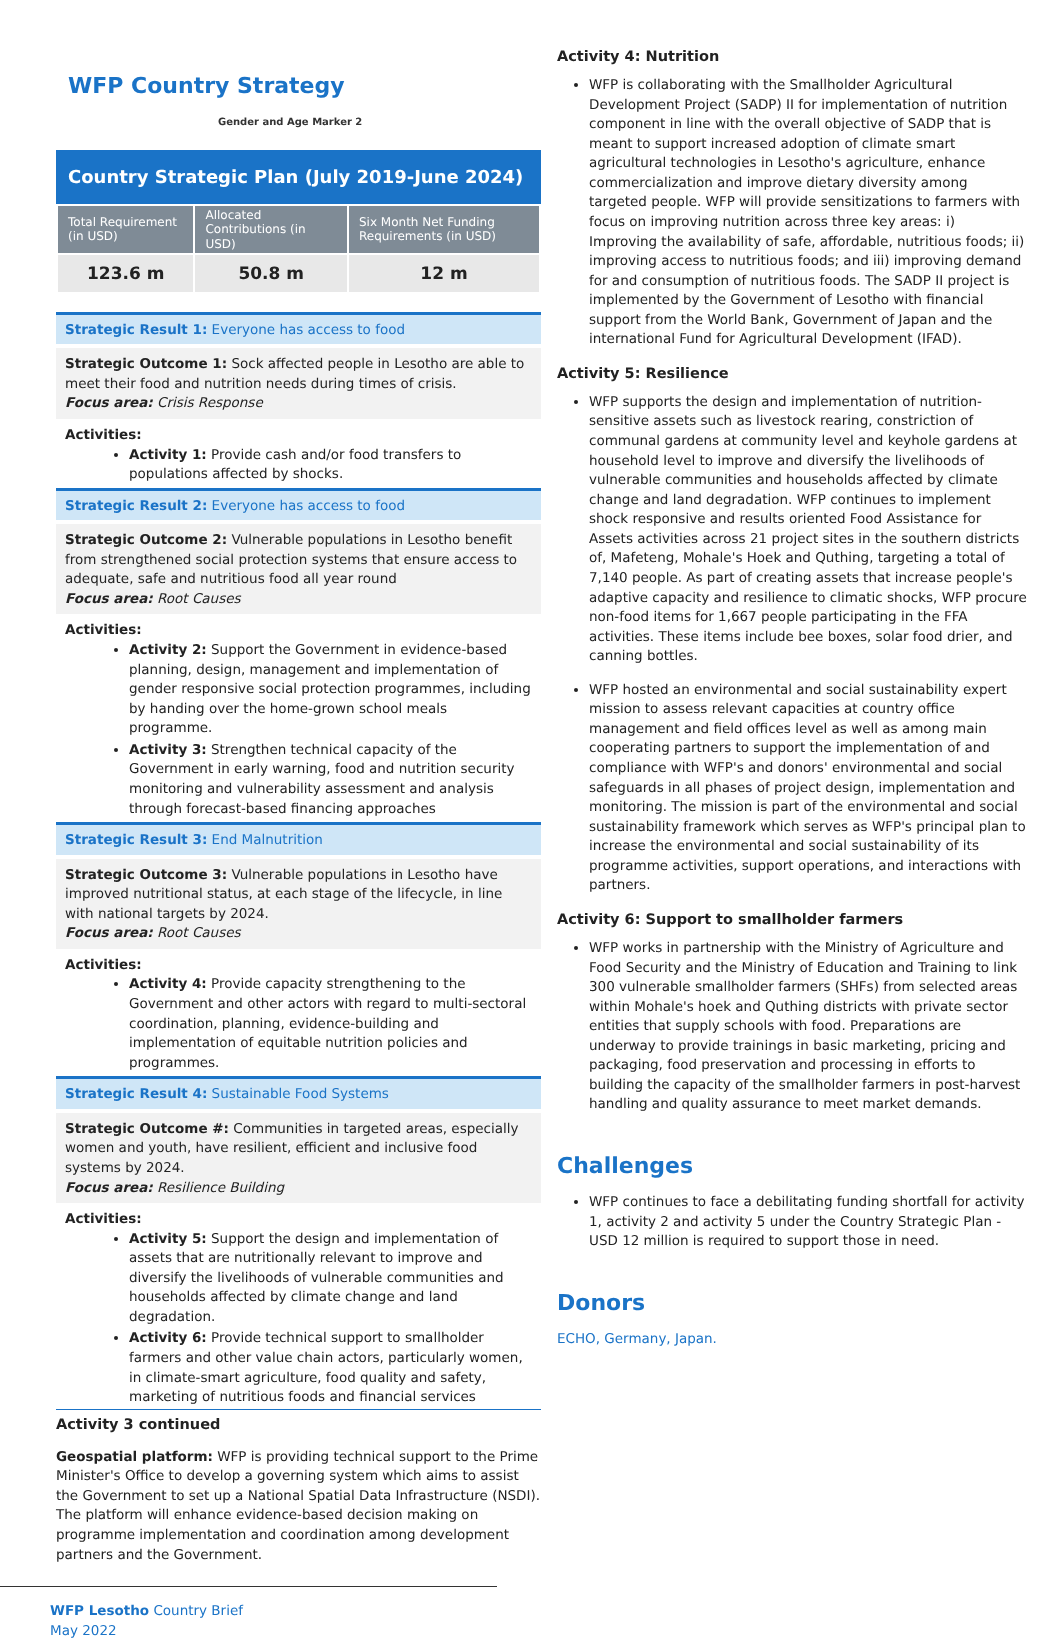WFP Country Strategy Gender and Age Marker 2
Country Strategic Plan (July 2019-June 2024)
| Total Requirement (in USD) | Allocated Contributions (in USD) | Six Month Net Funding Requirements (in USD) |
| --- | --- | --- |
| 123.6 m | 50.8 m | 12 m |
Strategic Result 1: Everyone has access to food
Strategic Outcome 1: Sock affected people in Lesotho are able to meet their food and nutrition needs during times of crisis.
Focus area: Crisis Response
Activities:
Activity 1: Provide cash and/or food transfers to populations affected by shocks.
Strategic Result 2: Everyone has access to food
Strategic Outcome 2: Vulnerable populations in Lesotho benefit from strengthened social protection systems that ensure access to adequate, safe and nutritious food all year round
Focus area: Root Causes
Activities:
Activity 2: Support the Government in evidence-based planning, design, management and implementation of gender responsive social protection programmes, including by handing over the home-grown school meals programme.
Activity 3: Strengthen technical capacity of the Government in early warning, food and nutrition security monitoring and vulnerability assessment and analysis through forecast-based financing approaches
Strategic Result 3: End Malnutrition
Strategic Outcome 3: Vulnerable populations in Lesotho have improved nutritional status, at each stage of the lifecycle, in line with national targets by 2024.
Focus area: Root Causes
Activities:
Activity 4: Provide capacity strengthening to the Government and other actors with regard to multi-sectoral coordination, planning, evidence-building and implementation of equitable nutrition policies and programmes.
Strategic Result 4: Sustainable Food Systems
Strategic Outcome #: Communities in targeted areas, especially women and youth, have resilient, efficient and inclusive food systems by 2024.
Focus area: Resilience Building
Activities:
Activity 5: Support the design and implementation of assets that are nutritionally relevant to improve and diversify the livelihoods of vulnerable communities and households affected by climate change and land degradation.
Activity 6: Provide technical support to smallholder farmers and other value chain actors, particularly women, in climate-smart agriculture, food quality and safety, marketing of nutritious foods and financial services
Activity 3 continued
Geospatial platform: WFP is providing technical support to the Prime Minister's Office to develop a governing system which aims to assist the Government to set up a National Spatial Data Infrastructure (NSDI). The platform will enhance evidence-based decision making on programme implementation and coordination among development partners and the Government.
WFP Lesotho Country Brief
May 2022
Activity 4: Nutrition
WFP is collaborating with the Smallholder Agricultural Development Project (SADP) II for implementation of nutrition component in line with the overall objective of SADP that is meant to support increased adoption of climate smart agricultural technologies in Lesotho's agriculture, enhance commercialization and improve dietary diversity among targeted people. WFP will provide sensitizations to farmers with focus on improving nutrition across three key areas: i) Improving the availability of safe, affordable, nutritious foods; ii) improving access to nutritious foods; and iii) improving demand for and consumption of nutritious foods. The SADP II project is implemented by the Government of Lesotho with financial support from the World Bank, Government of Japan and the international Fund for Agricultural Development (IFAD).
Activity 5: Resilience
WFP supports the design and implementation of nutrition-sensitive assets such as livestock rearing, constriction of communal gardens at community level and keyhole gardens at household level to improve and diversify the livelihoods of vulnerable communities and households affected by climate change and land degradation. WFP continues to implement shock responsive and results oriented Food Assistance for Assets activities across 21 project sites in the southern districts of, Mafeteng, Mohale's Hoek and Quthing, targeting a total of 7,140 people. As part of creating assets that increase people's adaptive capacity and resilience to climatic shocks, WFP procure non-food items for 1,667 people participating in the FFA activities. These items include bee boxes, solar food drier, and canning bottles.
WFP hosted an environmental and social sustainability expert mission to assess relevant capacities at country office management and field offices level as well as among main cooperating partners to support the implementation of and compliance with WFP's and donors' environmental and social safeguards in all phases of project design, implementation and monitoring. The mission is part of the environmental and social sustainability framework which serves as WFP's principal plan to increase the environmental and social sustainability of its programme activities, support operations, and interactions with partners.
Activity 6: Support to smallholder farmers
WFP works in partnership with the Ministry of Agriculture and Food Security and the Ministry of Education and Training to link 300 vulnerable smallholder farmers (SHFs) from selected areas within Mohale's hoek and Quthing districts with private sector entities that supply schools with food. Preparations are underway to provide trainings in basic marketing, pricing and packaging, food preservation and processing in efforts to building the capacity of the smallholder farmers in post-harvest handling and quality assurance to meet market demands.
Challenges
WFP continues to face a debilitating funding shortfall for activity 1, activity 2 and activity 5 under the Country Strategic Plan - USD 12 million is required to support those in need.
Donors
ECHO, Germany, Japan.